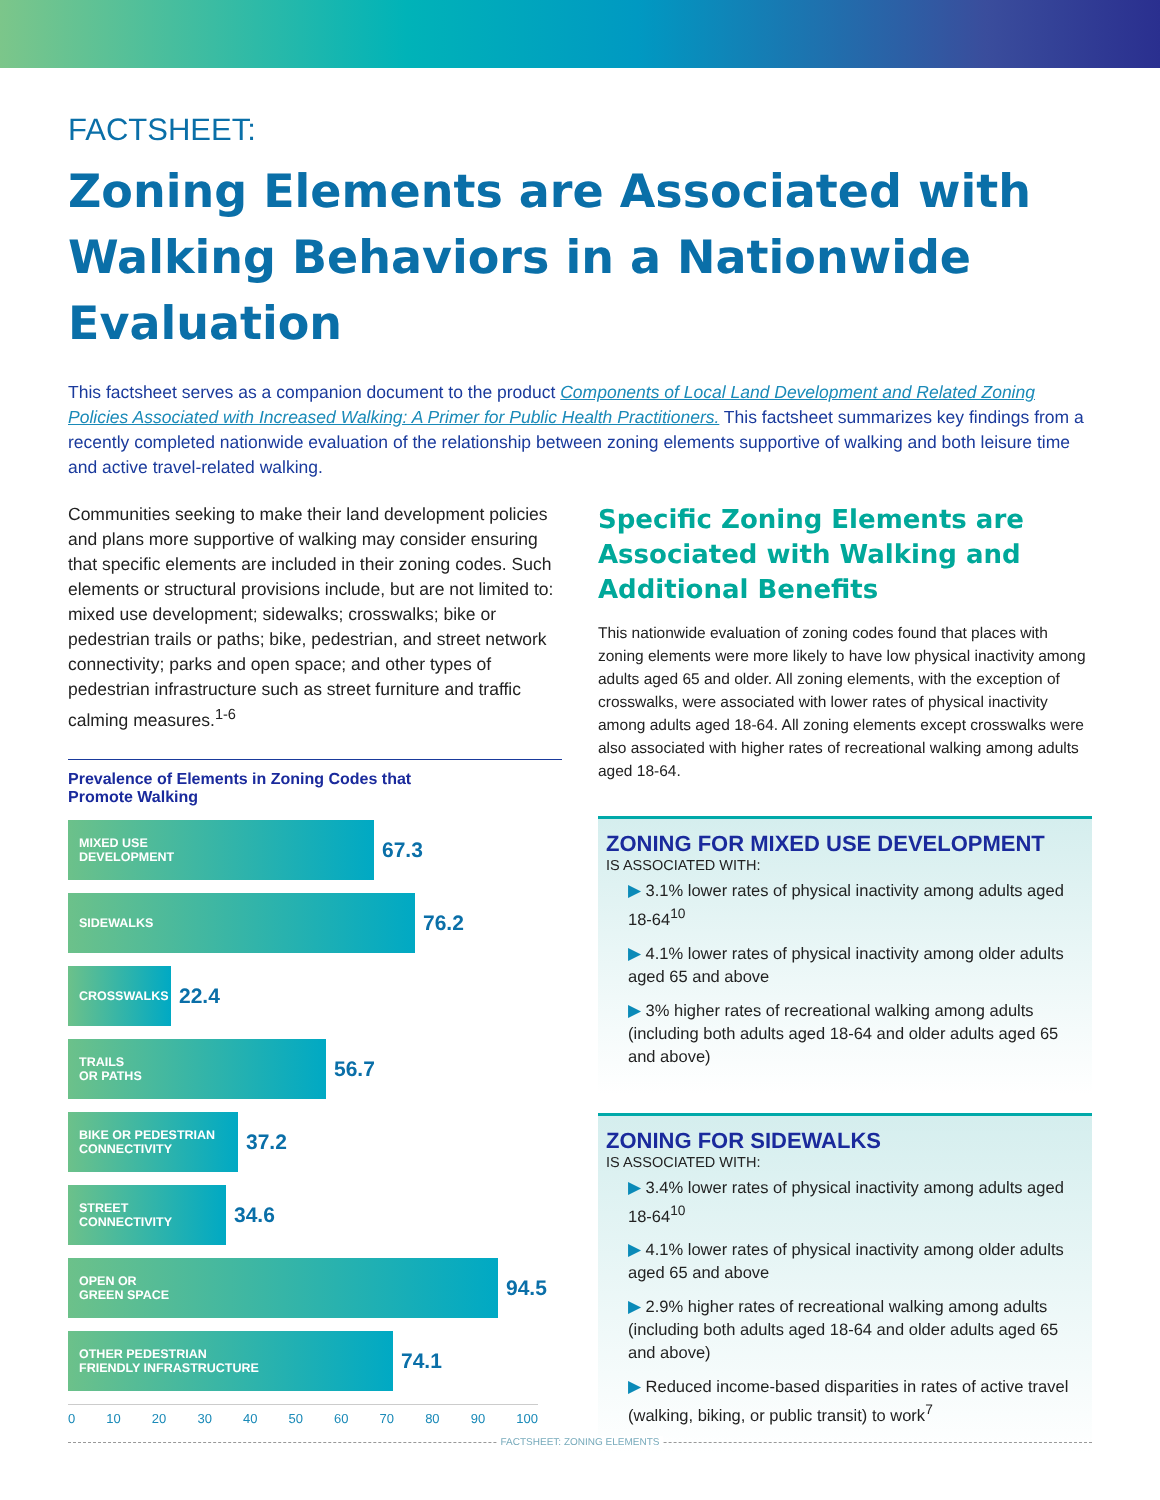FACTSHEET:
Zoning Elements are Associated with Walking Behaviors in a Nationwide Evaluation
This factsheet serves as a companion document to the product Components of Local Land Development and Related Zoning Policies Associated with Increased Walking: A Primer for Public Health Practitioners. This factsheet summarizes key findings from a recently completed nationwide evaluation of the relationship between zoning elements supportive of walking and both leisure time and active travel-related walking.
Communities seeking to make their land development policies and plans more supportive of walking may consider ensuring that specific elements are included in their zoning codes. Such elements or structural provisions include, but are not limited to: mixed use development; sidewalks; crosswalks; bike or pedestrian trails or paths; bike, pedestrian, and street network connectivity; parks and open space; and other types of pedestrian infrastructure such as street furniture and traffic calming measures.<sup>1-6</sup>
Prevalence of Elements in Zoning Codes that
Promote Walking
MIXED USE
DEVELOPMENT
67.3
SIDEWALKS
76.2
CROSSWALKS
22.4
TRAILS
OR PATHS
56.7
BIKE OR PEDESTRIAN
CONNECTIVITY
37.2
STREET
CONNECTIVITY
34.6
OPEN OR
GREEN SPACE
94.5
OTHER PEDESTRIAN
FRIENDLY INFRASTRUCTURE
74.1
0 10 20 30 40 50 60 70 80 90 100
Specific Zoning Elements are Associated with Walking and Additional Benefits
This nationwide evaluation of zoning codes found that places with zoning elements were more likely to have low physical inactivity among adults aged 65 and older. All zoning elements, with the exception of crosswalks, were associated with lower rates of physical inactivity among adults aged 18-64. All zoning elements except crosswalks were also associated with higher rates of recreational walking among adults aged 18-64.
ZONING FOR MIXED USE DEVELOPMENT
IS ASSOCIATED WITH:
▶ 3.1% lower rates of physical inactivity among adults aged 18-64<sup>10</sup>
▶ 4.1% lower rates of physical inactivity among older adults aged 65 and above
▶ 3% higher rates of recreational walking among adults (including both adults aged 18-64 and older adults aged 65 and above)
ZONING FOR SIDEWALKS
IS ASSOCIATED WITH:
▶ 3.4% lower rates of physical inactivity among adults aged 18-64<sup>10</sup>
▶ 4.1% lower rates of physical inactivity among older adults aged 65 and above
▶ 2.9% higher rates of recreational walking among adults (including both adults aged 18-64 and older adults aged 65 and above)
▶ Reduced income-based disparities in rates of active travel (walking, biking, or public transit) to work<sup>7</sup>
FACTSHEET: ZONING ELEMENTS